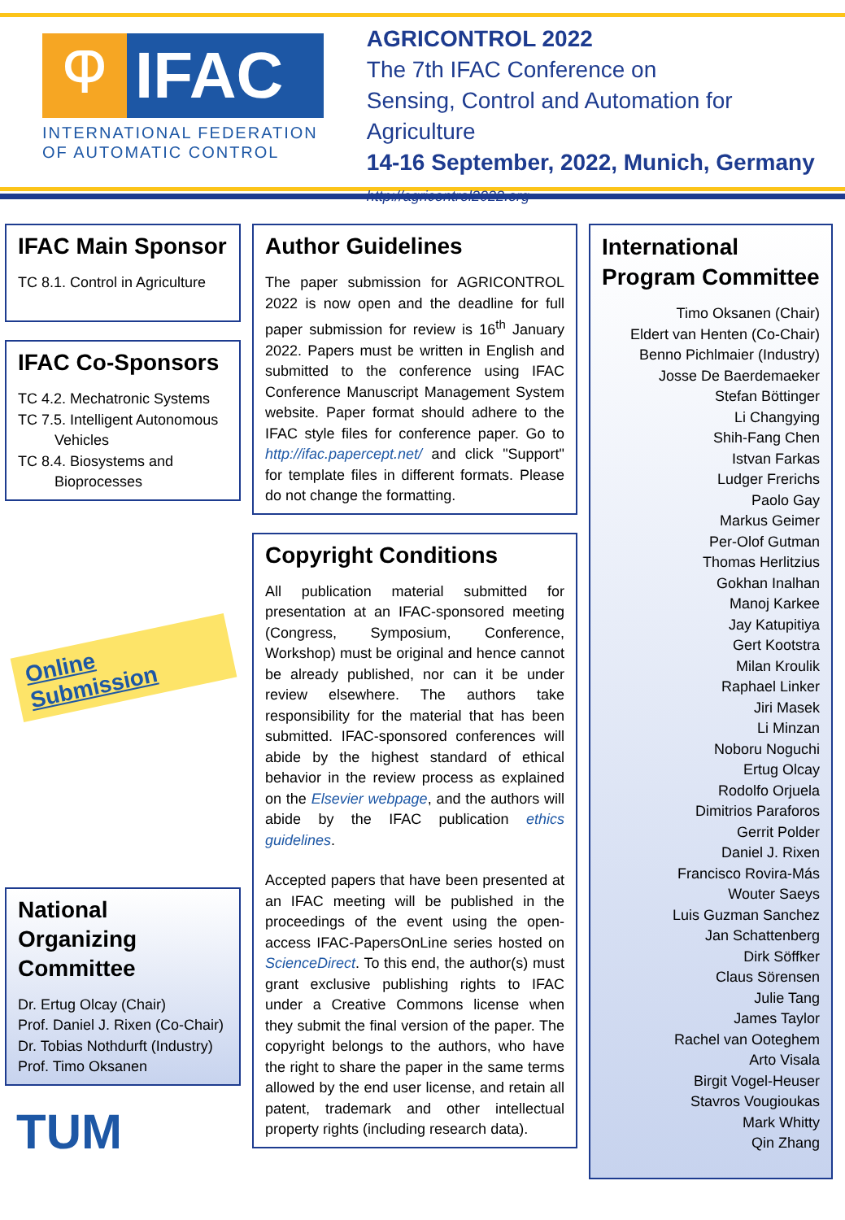Ⴔ
IFAC
INTERNATIONAL FEDERATION
OF AUTOMATIC CONTROL
AGRICONTROL 2022
The 7th IFAC Conference on
Sensing, Control and Automation for Agriculture
14-16 September, 2022, Munich, Germany
http://agricontrol2022.org
IFAC Main Sponsor
TC 8.1. Control in Agriculture
IFAC Co-Sponsors
TC 4.2. Mechatronic Systems
TC 7.5. Intelligent Autonomous
Vehicles
TC 8.4. Biosystems and
Bioprocesses
Online Submission
National Organizing Committee
Dr. Ertug Olcay (Chair)
Prof. Daniel J. Rixen (Co-Chair)
Dr. Tobias Nothdurft (Industry)
Prof. Timo Oksanen
TUM
Author Guidelines
The paper submission for AGRICONTROL 2022 is now open and the deadline for full paper submission for review is 16<sup>th</sup> January 2022. Papers must be written in English and submitted to the conference using IFAC Conference Manuscript Management System website. Paper format should adhere to the IFAC style files for conference paper. Go to http://ifac.papercept.net/ and click "Support" for template files in different formats. Please do not change the formatting.
Copyright Conditions
All publication material submitted for presentation at an IFAC-sponsored meeting (Congress, Symposium, Conference, Workshop) must be original and hence cannot be already published, nor can it be under review elsewhere. The authors take responsibility for the material that has been submitted. IFAC-sponsored conferences will abide by the highest standard of ethical behavior in the review process as explained on the Elsevier webpage, and the authors will abide by the IFAC publication ethics guidelines.
Accepted papers that have been presented at an IFAC meeting will be published in the proceedings of the event using the open-access IFAC-PapersOnLine series hosted on ScienceDirect. To this end, the author(s) must grant exclusive publishing rights to IFAC under a Creative Commons license when they submit the final version of the paper. The copyright belongs to the authors, who have the right to share the paper in the same terms allowed by the end user license, and retain all patent, trademark and other intellectual property rights (including research data).
International Program Committee
Timo Oksanen (Chair)
Eldert van Henten (Co-Chair)
Benno Pichlmaier (Industry)
Josse De Baerdemaeker
Stefan Böttinger
Li Changying
Shih-Fang Chen
Istvan Farkas
Ludger Frerichs
Paolo Gay
Markus Geimer
Per-Olof Gutman
Thomas Herlitzius
Gokhan Inalhan
Manoj Karkee
Jay Katupitiya
Gert Kootstra
Milan Kroulik
Raphael Linker
Jiri Masek
Li Minzan
Noboru Noguchi
Ertug Olcay
Rodolfo Orjuela
Dimitrios Paraforos
Gerrit Polder
Daniel J. Rixen
Francisco Rovira-Más
Wouter Saeys
Luis Guzman Sanchez
Jan Schattenberg
Dirk Söffker
Claus Sörensen
Julie Tang
James Taylor
Rachel van Ooteghem
Arto Visala
Birgit Vogel-Heuser
Stavros Vougioukas
Mark Whitty
Qin Zhang